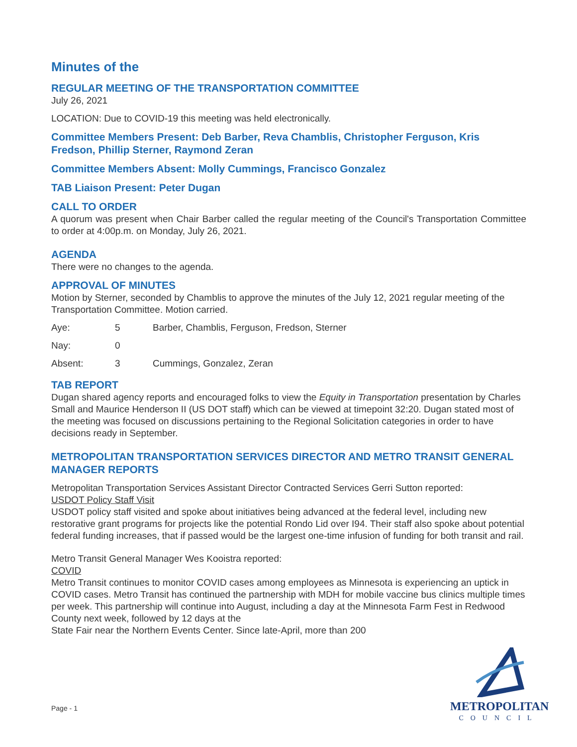Minutes of the
REGULAR MEETING OF THE TRANSPORTATION COMMITTEE
July 26, 2021
LOCATION: Due to COVID-19 this meeting was held electronically.
Committee Members Present: Deb Barber, Reva Chamblis, Christopher Ferguson, Kris Fredson, Phillip Sterner, Raymond Zeran
Committee Members Absent: Molly Cummings, Francisco Gonzalez
TAB Liaison Present: Peter Dugan
CALL TO ORDER
A quorum was present when Chair Barber called the regular meeting of the Council's Transportation Committee to order at 4:00p.m. on Monday, July 26, 2021.
AGENDA
There were no changes to the agenda.
APPROVAL OF MINUTES
Motion by Sterner, seconded by Chamblis to approve the minutes of the July 12, 2021 regular meeting of the Transportation Committee. Motion carried.
| Aye: | 5 | Barber, Chamblis, Ferguson, Fredson, Sterner |
| Nay: | 0 | |
| Absent: | 3 | Cummings, Gonzalez, Zeran |
TAB REPORT
Dugan shared agency reports and encouraged folks to view the Equity in Transportation presentation by Charles Small and Maurice Henderson II (US DOT staff) which can be viewed at timepoint 32:20. Dugan stated most of the meeting was focused on discussions pertaining to the Regional Solicitation categories in order to have decisions ready in September.
METROPOLITAN TRANSPORTATION SERVICES DIRECTOR AND METRO TRANSIT GENERAL MANAGER REPORTS
Metropolitan Transportation Services Assistant Director Contracted Services Gerri Sutton reported:
USDOT Policy Staff Visit
USDOT policy staff visited and spoke about initiatives being advanced at the federal level, including new restorative grant programs for projects like the potential Rondo Lid over I94. Their staff also spoke about potential federal funding increases, that if passed would be the largest one-time infusion of funding for both transit and rail.
Metro Transit General Manager Wes Kooistra reported:
COVID
Metro Transit continues to monitor COVID cases among employees as Minnesota is experiencing an uptick in COVID cases. Metro Transit has continued the partnership with MDH for mobile vaccine bus clinics multiple times per week. This partnership will continue into August, including a day at the Minnesota Farm Fest in Redwood County next week, followed by 12 days at the
State Fair near the Northern Events Center. Since late-April, more than 200
Page - 1
METROPOLITAN
COUNCIL